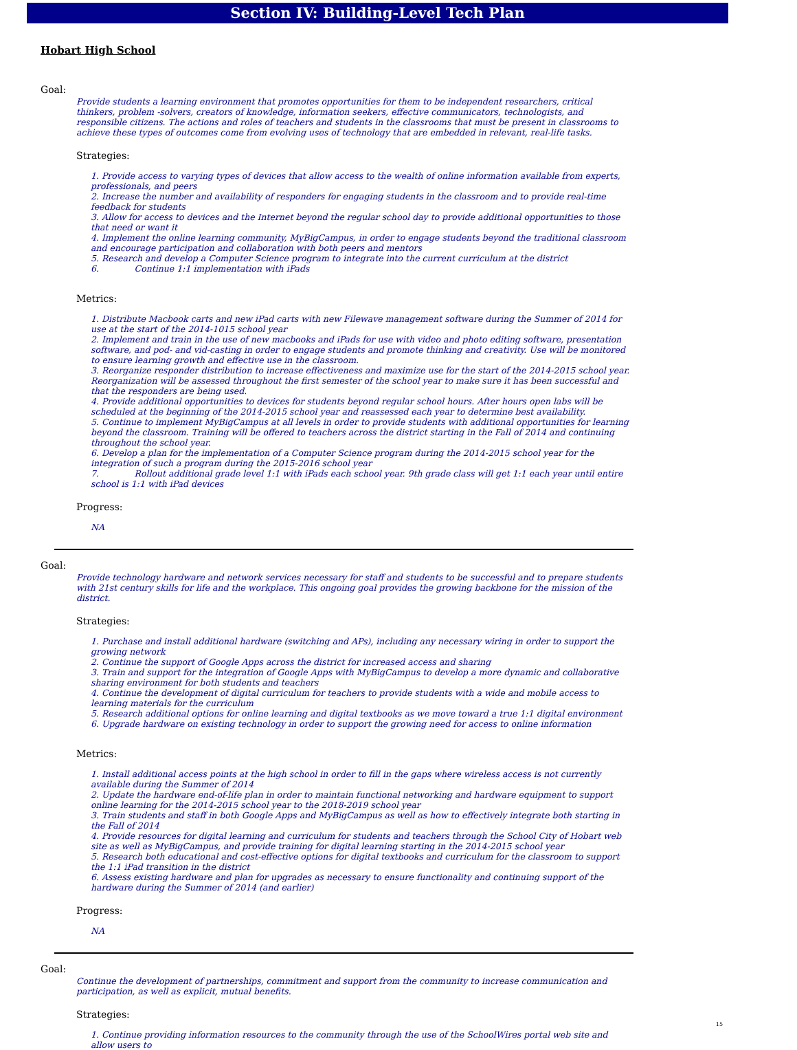Section IV: Building-Level Tech Plan
Hobart High School
Goal:
Provide students a learning environment that promotes opportunities for them to be independent researchers, critical thinkers, problem -solvers, creators of knowledge, information seekers, effective communicators, technologists, and responsible citizens. The actions and roles of teachers and students in the classrooms that must be present in classrooms to achieve these types of outcomes come from evolving uses of technology that are embedded in relevant, real-life tasks.
Strategies:
1. Provide access to varying types of devices that allow access to the wealth of online information available from experts, professionals, and peers
2. Increase the number and availability of responders for engaging students in the classroom and to provide real-time feedback for students
3. Allow for access to devices and the Internet beyond the regular school day to provide additional opportunities to those that need or want it
4. Implement the online learning community, MyBigCampus, in order to engage students beyond the traditional classroom and encourage participation and collaboration with both peers and mentors
5. Research and develop a Computer Science program to integrate into the current curriculum at the district
6. Continue 1:1 implementation with iPads
Metrics:
1. Distribute Macbook carts and new iPad carts with new Filewave management software during the Summer of 2014 for use at the start of the 2014-1015 school year
2. Implement and train in the use of new macbooks and iPads for use with video and photo editing software, presentation software, and pod- and vid-casting in order to engage students and promote thinking and creativity. Use will be monitored to ensure learning growth and effective use in the classroom.
3. Reorganize responder distribution to increase effectiveness and maximize use for the start of the 2014-2015 school year. Reorganization will be assessed throughout the first semester of the school year to make sure it has been successful and that the responders are being used.
4. Provide additional opportunities to devices for students beyond regular school hours. After hours open labs will be scheduled at the beginning of the 2014-2015 school year and reassessed each year to determine best availability.
5. Continue to implement MyBigCampus at all levels in order to provide students with additional opportunities for learning beyond the classroom. Training will be offered to teachers across the district starting in the Fall of 2014 and continuing throughout the school year.
6. Develop a plan for the implementation of a Computer Science program during the 2014-2015 school year for the integration of such a program during the 2015-2016 school year
7. Rollout additional grade level 1:1 with iPads each school year. 9th grade class will get 1:1 each year until entire school is 1:1 with iPad devices
Progress:
NA
Goal:
Provide technology hardware and network services necessary for staff and students to be successful and to prepare students with 21st century skills for life and the workplace. This ongoing goal provides the growing backbone for the mission of the district.
Strategies:
1. Purchase and install additional hardware (switching and APs), including any necessary wiring in order to support the growing network
2. Continue the support of Google Apps across the district for increased access and sharing
3. Train and support for the integration of Google Apps with MyBigCampus to develop a more dynamic and collaborative sharing environment for both students and teachers
4. Continue the development of digital curriculum for teachers to provide students with a wide and mobile access to learning materials for the curriculum
5. Research additional options for online learning and digital textbooks as we move toward a true 1:1 digital environment
6. Upgrade hardware on existing technology in order to support the growing need for access to online information
Metrics:
1. Install additional access points at the high school in order to fill in the gaps where wireless access is not currently available during the Summer of 2014
2. Update the hardware end-of-life plan in order to maintain functional networking and hardware equipment to support online learning for the 2014-2015 school year to the 2018-2019 school year
3. Train students and staff in both Google Apps and MyBigCampus as well as how to effectively integrate both starting in the Fall of 2014
4. Provide resources for digital learning and curriculum for students and teachers through the School City of Hobart web site as well as MyBigCampus, and provide training for digital learning starting in the 2014-2015 school year
5. Research both educational and cost-effective options for digital textbooks and curriculum for the classroom to support the 1:1 iPad transition in the district
6. Assess existing hardware and plan for upgrades as necessary to ensure functionality and continuing support of the hardware during the Summer of 2014 (and earlier)
Progress:
NA
Goal:
Continue the development of partnerships, commitment and support from the community to increase communication and participation, as well as explicit, mutual benefits.
Strategies:
1. Continue providing information resources to the community through the use of the SchoolWires portal web site and allow users to
15